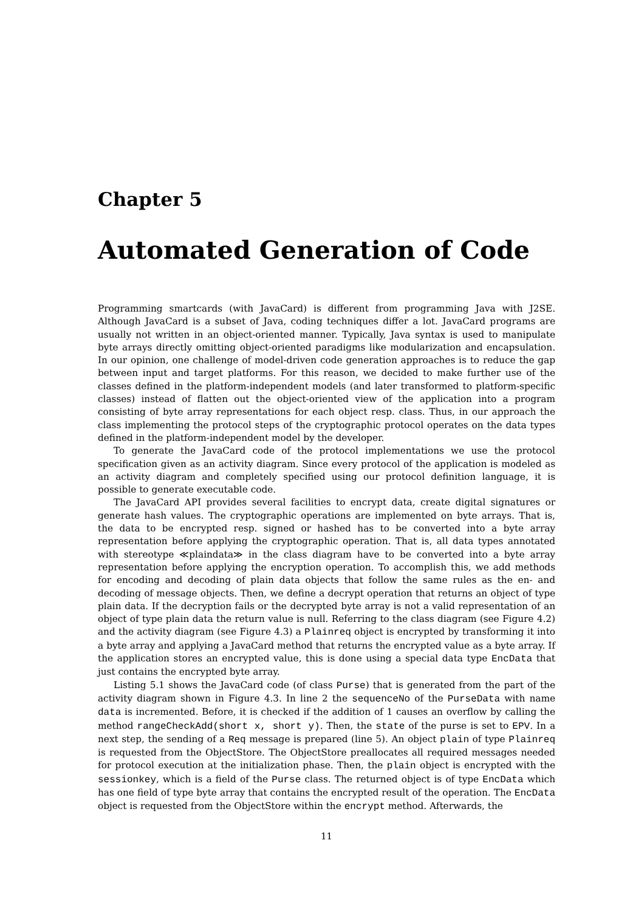Chapter 5
Automated Generation of Code
Programming smartcards (with JavaCard) is different from programming Java with J2SE. Although JavaCard is a subset of Java, coding techniques differ a lot. JavaCard programs are usually not written in an object-oriented manner. Typically, Java syntax is used to manipulate byte arrays directly omitting object-oriented paradigms like modularization and encapsulation. In our opinion, one challenge of model-driven code generation approaches is to reduce the gap between input and target platforms. For this reason, we decided to make further use of the classes defined in the platform-independent models (and later transformed to platform-specific classes) instead of flatten out the object-oriented view of the application into a program consisting of byte array representations for each object resp. class. Thus, in our approach the class implementing the protocol steps of the cryptographic protocol operates on the data types defined in the platform-independent model by the developer.
To generate the JavaCard code of the protocol implementations we use the protocol specification given as an activity diagram. Since every protocol of the application is modeled as an activity diagram and completely specified using our protocol definition language, it is possible to generate executable code.
The JavaCard API provides several facilities to encrypt data, create digital signatures or generate hash values. The cryptographic operations are implemented on byte arrays. That is, the data to be encrypted resp. signed or hashed has to be converted into a byte array representation before applying the cryptographic operation. That is, all data types annotated with stereotype ≪plaindata≫ in the class diagram have to be converted into a byte array representation before applying the encryption operation. To accomplish this, we add methods for encoding and decoding of plain data objects that follow the same rules as the en- and decoding of message objects. Then, we define a decrypt operation that returns an object of type plain data. If the decryption fails or the decrypted byte array is not a valid representation of an object of type plain data the return value is null. Referring to the class diagram (see Figure 4.2) and the activity diagram (see Figure 4.3) a Plainreq object is encrypted by transforming it into a byte array and applying a JavaCard method that returns the encrypted value as a byte array. If the application stores an encrypted value, this is done using a special data type EncData that just contains the encrypted byte array.
Listing 5.1 shows the JavaCard code (of class Purse) that is generated from the part of the activity diagram shown in Figure 4.3. In line 2 the sequenceNo of the PurseData with name data is incremented. Before, it is checked if the addition of 1 causes an overflow by calling the method rangeCheckAdd(short x, short y). Then, the state of the purse is set to EPV. In a next step, the sending of a Req message is prepared (line 5). An object plain of type Plainreq is requested from the ObjectStore. The ObjectStore preallocates all required messages needed for protocol execution at the initialization phase. Then, the plain object is encrypted with the sessionkey, which is a field of the Purse class. The returned object is of type EncData which has one field of type byte array that contains the encrypted result of the operation. The EncData object is requested from the ObjectStore within the encrypt method. Afterwards, the
11